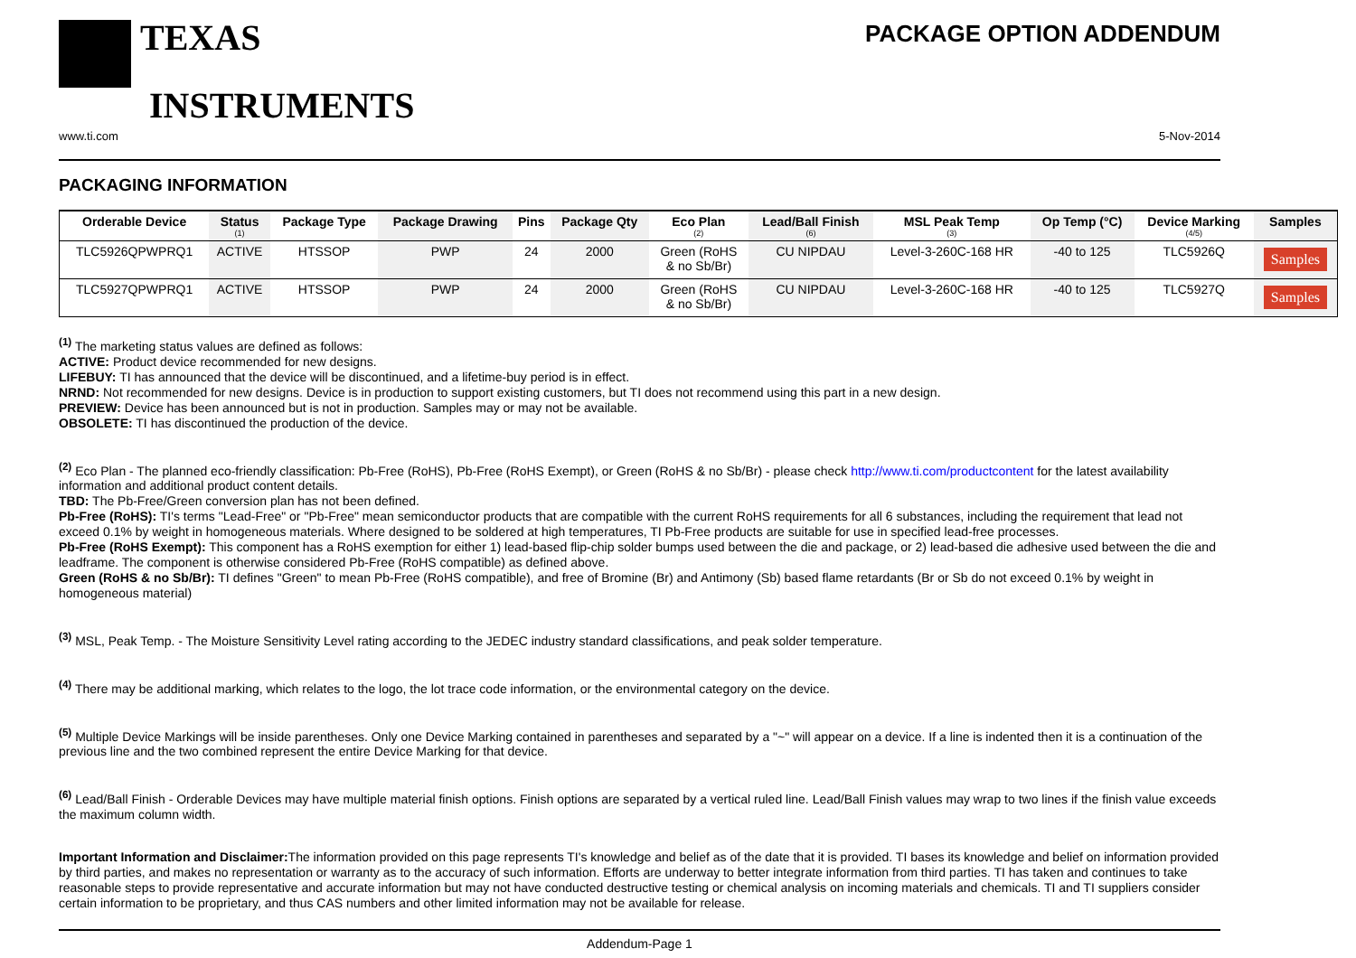TEXAS
INSTRUMENTS
PACKAGE OPTION ADDENDUM
www.ti.com 5-Nov-2014
PACKAGING INFORMATION
| Orderable Device | Status (1) | Package Type | Package Drawing | Pins | Package Qty | Eco Plan (2) | Lead/Ball Finish (6) | MSL Peak Temp (3) | Op Temp (°C) | Device Marking (4/5) | Samples |
| --- | --- | --- | --- | --- | --- | --- | --- | --- | --- | --- | --- |
| TLC5926QPWPRQ1 | ACTIVE | HTSSOP | PWP | 24 | 2000 | Green (RoHS & no Sb/Br) | CU NIPDAU | Level-3-260C-168 HR | -40 to 125 | TLC5926Q | Samples |
| TLC5927QPWPRQ1 | ACTIVE | HTSSOP | PWP | 24 | 2000 | Green (RoHS & no Sb/Br) | CU NIPDAU | Level-3-260C-168 HR | -40 to 125 | TLC5927Q | Samples |
<sup>(1)</sup> The marketing status values are defined as follows:
ACTIVE: Product device recommended for new designs.
LIFEBUY: TI has announced that the device will be discontinued, and a lifetime-buy period is in effect.
NRND: Not recommended for new designs. Device is in production to support existing customers, but TI does not recommend using this part in a new design.
PREVIEW: Device has been announced but is not in production. Samples may or may not be available.
OBSOLETE: TI has discontinued the production of the device.
<sup>(2)</sup> Eco Plan - The planned eco-friendly classification: Pb-Free (RoHS), Pb-Free (RoHS Exempt), or Green (RoHS & no Sb/Br) - please check http://www.ti.com/productcontent for the latest availability information and additional product content details.
TBD: The Pb-Free/Green conversion plan has not been defined.
Pb-Free (RoHS): TI's terms "Lead-Free" or "Pb-Free" mean semiconductor products that are compatible with the current RoHS requirements for all 6 substances, including the requirement that lead not exceed 0.1% by weight in homogeneous materials. Where designed to be soldered at high temperatures, TI Pb-Free products are suitable for use in specified lead-free processes.
Pb-Free (RoHS Exempt): This component has a RoHS exemption for either 1) lead-based flip-chip solder bumps used between the die and package, or 2) lead-based die adhesive used between the die and leadframe. The component is otherwise considered Pb-Free (RoHS compatible) as defined above.
Green (RoHS & no Sb/Br): TI defines "Green" to mean Pb-Free (RoHS compatible), and free of Bromine (Br) and Antimony (Sb) based flame retardants (Br or Sb do not exceed 0.1% by weight in homogeneous material)
<sup>(3)</sup> MSL, Peak Temp. - The Moisture Sensitivity Level rating according to the JEDEC industry standard classifications, and peak solder temperature.
<sup>(4)</sup> There may be additional marking, which relates to the logo, the lot trace code information, or the environmental category on the device.
<sup>(5)</sup> Multiple Device Markings will be inside parentheses. Only one Device Marking contained in parentheses and separated by a "~" will appear on a device. If a line is indented then it is a continuation of the previous line and the two combined represent the entire Device Marking for that device.
<sup>(6)</sup> Lead/Ball Finish - Orderable Devices may have multiple material finish options. Finish options are separated by a vertical ruled line. Lead/Ball Finish values may wrap to two lines if the finish value exceeds the maximum column width.
Important Information and Disclaimer: The information provided on this page represents TI's knowledge and belief as of the date that it is provided. TI bases its knowledge and belief on information provided by third parties, and makes no representation or warranty as to the accuracy of such information. Efforts are underway to better integrate information from third parties. TI has taken and continues to take reasonable steps to provide representative and accurate information but may not have conducted destructive testing or chemical analysis on incoming materials and chemicals. TI and TI suppliers consider certain information to be proprietary, and thus CAS numbers and other limited information may not be available for release.
Addendum-Page 1